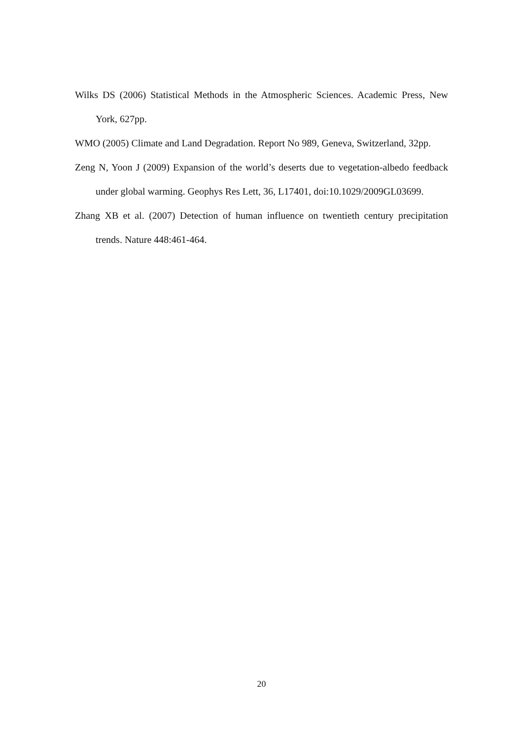Wilks DS (2006) Statistical Methods in the Atmospheric Sciences. Academic Press, New York, 627pp.
WMO (2005) Climate and Land Degradation. Report No 989, Geneva, Switzerland, 32pp.
Zeng N, Yoon J (2009) Expansion of the world’s deserts due to vegetation-albedo feedback under global warming. Geophys Res Lett, 36, L17401, doi:10.1029/2009GL03699.
Zhang XB et al. (2007) Detection of human influence on twentieth century precipitation trends. Nature 448:461-464.
20